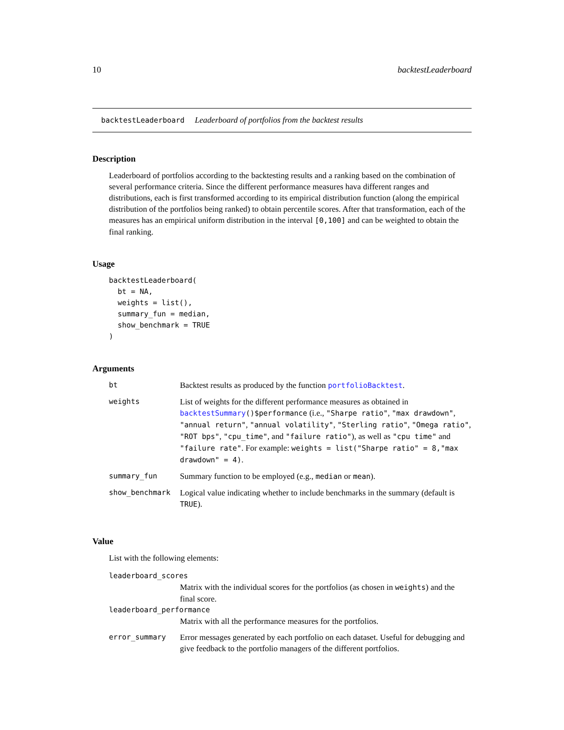10 backtestLeaderboard
backtestLeaderboard Leaderboard of portfolios from the backtest results
Description
Leaderboard of portfolios according to the backtesting results and a ranking based on the combination of several performance criteria. Since the different performance measures hava different ranges and distributions, each is first transformed according to its empirical distribution function (along the empirical distribution of the portfolios being ranked) to obtain percentile scores. After that transformation, each of the measures has an empirical uniform distribution in the interval [0,100] and can be weighted to obtain the final ranking.
Usage
backtestLeaderboard(
  bt = NA,
  weights = list(),
  summary_fun = median,
  show_benchmark = TRUE
)
Arguments
| bt | Backtest results as produced by the function portfolioBacktest . |
| weights | List of weights for the different performance measures as obtained in backtestSummary ()$performance (i.e., "Sharpe ratio" , "max drawdown" , "annual return" , "annual volatility" , "Sterling ratio" , "Omega ratio" , "ROT bps" , "cpu_time" , and "failure ratio" ), as well as "cpu time" and "failure rate" . For example: weights = list("Sharpe ratio" = 8,"max drawdown" = 4) . |
| summary_fun | Summary function to be employed (e.g., median or mean ). |
| show_benchmark | Logical value indicating whether to include benchmarks in the summary (default is TRUE ). |
Value
List with the following elements:
| leaderboard_scores | |
| | Matrix with the individual scores for the portfolios (as chosen in weights ) and the final score. |
| leaderboard_performance | |
| | Matrix with all the performance measures for the portfolios. |
| error_summary | Error messages generated by each portfolio on each dataset. Useful for debugging and give feedback to the portfolio managers of the different portfolios. |